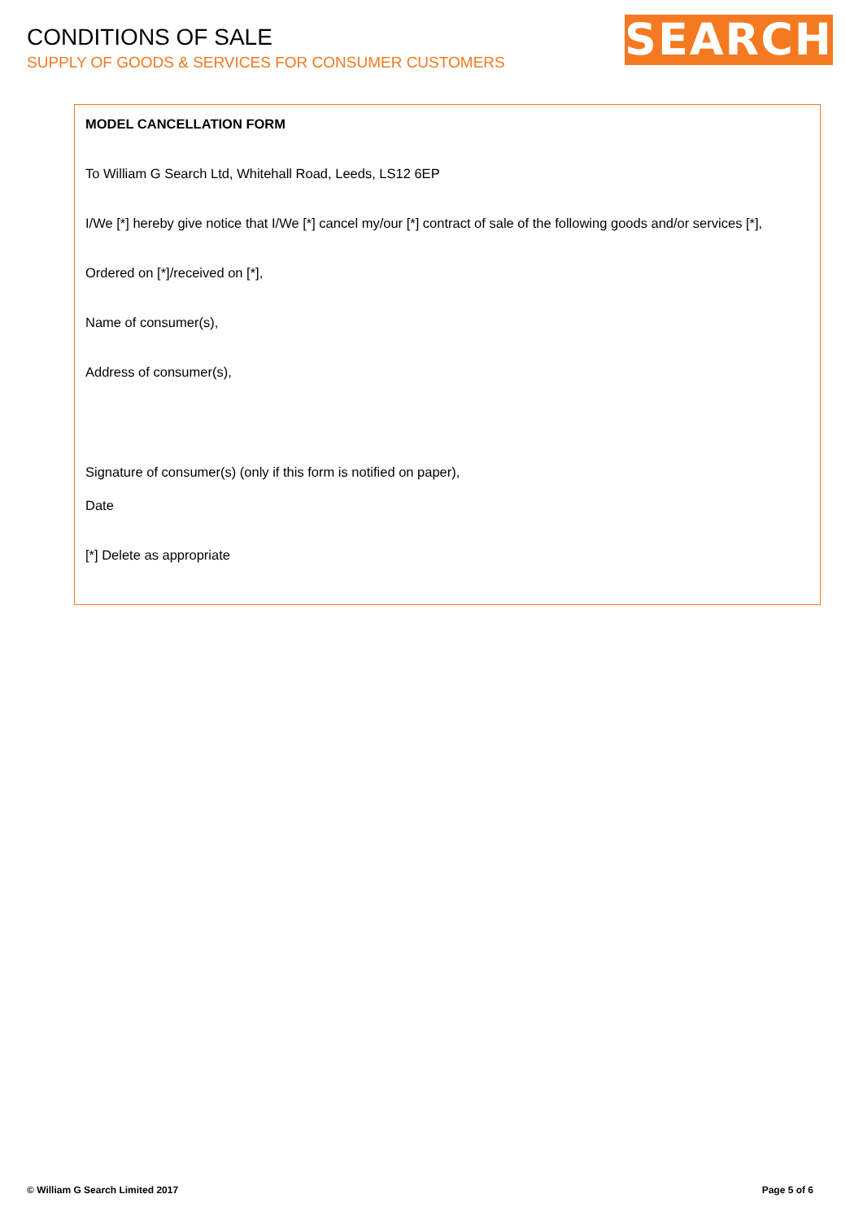CONDITIONS OF SALE
SUPPLY OF GOODS & SERVICES FOR CONSUMER CUSTOMERS
SEARCH
MODEL CANCELLATION FORM
To William G Search Ltd, Whitehall Road, Leeds, LS12 6EP
I/We [*] hereby give notice that I/We [*] cancel my/our [*] contract of sale of the following goods and/or services [*],
Ordered on [*]/received on [*],
Name of consumer(s),
Address of consumer(s),
Signature of consumer(s) (only if this form is notified on paper),
Date
[*] Delete as appropriate
© William G Search Limited 2017 Page 5 of 6